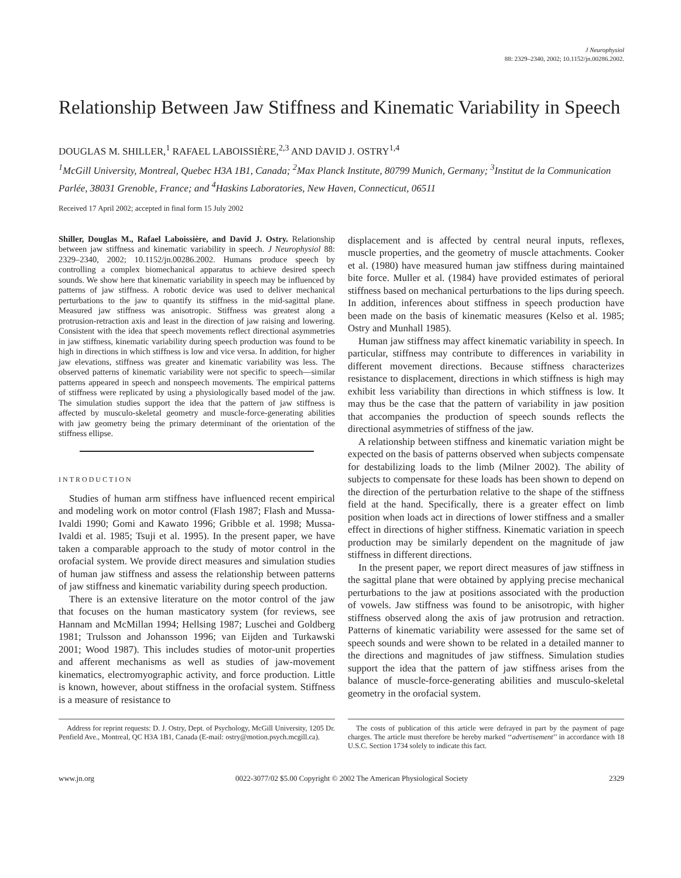J Neurophysiol
88: 2329–2340, 2002; 10.1152/jn.00286.2002.
Relationship Between Jaw Stiffness and Kinematic Variability in Speech
DOUGLAS M. SHILLER,<sup>1</sup> RAFAEL LABOISSIÈRE,<sup>2,3</sup> AND DAVID J. OSTRY<sup>1,4</sup>
<sup>1</sup> McGill University, Montreal, Quebec H3A 1B1, Canada; <sup>2</sup>Max Planck Institute, 80799 Munich, Germany; <sup>3</sup>Institut de la Communication Parlée, 38031 Grenoble, France; and <sup>4</sup>Haskins Laboratories, New Haven, Connecticut, 06511
Received 17 April 2002; accepted in final form 15 July 2002
Shiller, Douglas M., Rafael Laboissière, and David J. Ostry. Relationship between jaw stiffness and kinematic variability in speech. J Neurophysiol 88: 2329–2340, 2002; 10.1152/jn.00286.2002. Humans produce speech by controlling a complex biomechanical apparatus to achieve desired speech sounds. We show here that kinematic variability in speech may be influenced by patterns of jaw stiffness. A robotic device was used to deliver mechanical perturbations to the jaw to quantify its stiffness in the mid-sagittal plane. Measured jaw stiffness was anisotropic. Stiffness was greatest along a protrusion-retraction axis and least in the direction of jaw raising and lowering. Consistent with the idea that speech movements reflect directional asymmetries in jaw stiffness, kinematic variability during speech production was found to be high in directions in which stiffness is low and vice versa. In addition, for higher jaw elevations, stiffness was greater and kinematic variability was less. The observed patterns of kinematic variability were not specific to speech—similar patterns appeared in speech and nonspeech movements. The empirical patterns of stiffness were replicated by using a physiologically based model of the jaw. The simulation studies support the idea that the pattern of jaw stiffness is affected by musculo-skeletal geometry and muscle-force-generating abilities with jaw geometry being the primary determinant of the orientation of the stiffness ellipse.
INTRODUCTION
Studies of human arm stiffness have influenced recent empirical and modeling work on motor control (Flash 1987; Flash and Mussa-Ivaldi 1990; Gomi and Kawato 1996; Gribble et al. 1998; Mussa-Ivaldi et al. 1985; Tsuji et al. 1995). In the present paper, we have taken a comparable approach to the study of motor control in the orofacial system. We provide direct measures and simulation studies of human jaw stiffness and assess the relationship between patterns of jaw stiffness and kinematic variability during speech production.
There is an extensive literature on the motor control of the jaw that focuses on the human masticatory system (for reviews, see Hannam and McMillan 1994; Hellsing 1987; Luschei and Goldberg 1981; Trulsson and Johansson 1996; van Eijden and Turkawski 2001; Wood 1987). This includes studies of motor-unit properties and afferent mechanisms as well as studies of jaw-movement kinematics, electromyographic activity, and force production. Little is known, however, about stiffness in the orofacial system. Stiffness is a measure of resistance to
displacement and is affected by central neural inputs, reflexes, muscle properties, and the geometry of muscle attachments. Cooker et al. (1980) have measured human jaw stiffness during maintained bite force. Muller et al. (1984) have provided estimates of perioral stiffness based on mechanical perturbations to the lips during speech. In addition, inferences about stiffness in speech production have been made on the basis of kinematic measures (Kelso et al. 1985; Ostry and Munhall 1985).
Human jaw stiffness may affect kinematic variability in speech. In particular, stiffness may contribute to differences in variability in different movement directions. Because stiffness characterizes resistance to displacement, directions in which stiffness is high may exhibit less variability than directions in which stiffness is low. It may thus be the case that the pattern of variability in jaw position that accompanies the production of speech sounds reflects the directional asymmetries of stiffness of the jaw.
A relationship between stiffness and kinematic variation might be expected on the basis of patterns observed when subjects compensate for destabilizing loads to the limb (Milner 2002). The ability of subjects to compensate for these loads has been shown to depend on the direction of the perturbation relative to the shape of the stiffness field at the hand. Specifically, there is a greater effect on limb position when loads act in directions of lower stiffness and a smaller effect in directions of higher stiffness. Kinematic variation in speech production may be similarly dependent on the magnitude of jaw stiffness in different directions.
In the present paper, we report direct measures of jaw stiffness in the sagittal plane that were obtained by applying precise mechanical perturbations to the jaw at positions associated with the production of vowels. Jaw stiffness was found to be anisotropic, with higher stiffness observed along the axis of jaw protrusion and retraction. Patterns of kinematic variability were assessed for the same set of speech sounds and were shown to be related in a detailed manner to the directions and magnitudes of jaw stiffness. Simulation studies support the idea that the pattern of jaw stiffness arises from the balance of muscle-force-generating abilities and musculo-skeletal geometry in the orofacial system.
Address for reprint requests: D. J. Ostry, Dept. of Psychology, McGill University, 1205 Dr. Penfield Ave., Montreal, QC H3A 1B1, Canada (E-mail: ostry@motion.psych.mcgill.ca).
The costs of publication of this article were defrayed in part by the payment of page charges. The article must therefore be hereby marked ‘‘advertisement’’ in accordance with 18 U.S.C. Section 1734 solely to indicate this fact.
www.jn.org 0022-3077/02 $5.00 Copyright © 2002 The American Physiological Society 2329